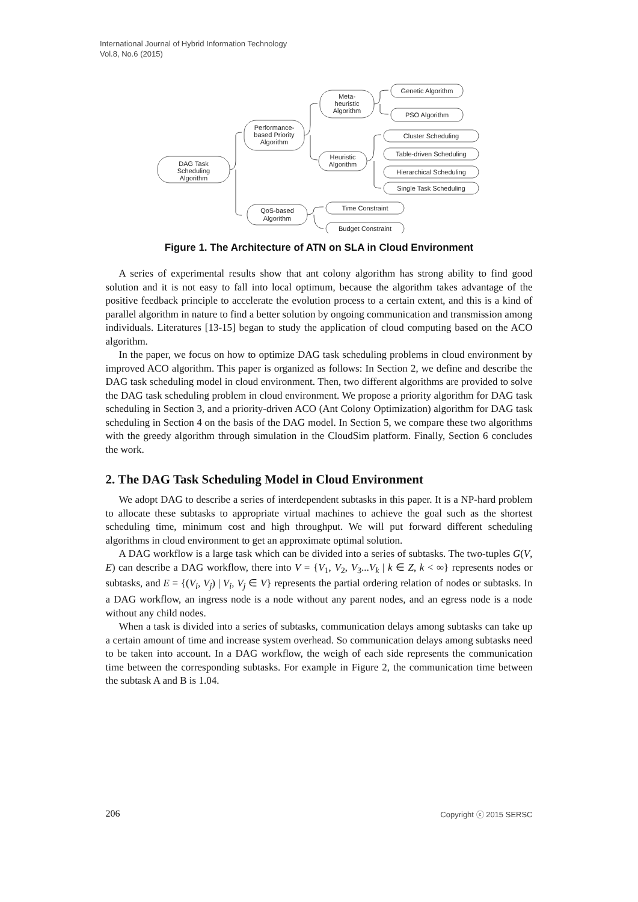International Journal of Hybrid Information Technology
Vol.8, No.6 (2015)
DAG Task
Scheduling
Algorithm
Performance-
based Priority
Algorithm
Meta-
heuristic
Algorithm
Heuristic
Algorithm
QoS-based
Algorithm
Genetic Algorithm
PSO Algorithm
Cluster Scheduling
Table-driven Scheduling
Hierarchical Scheduling
Single Task Scheduling
Time Constraint
Budget Constraint
Figure 1. The Architecture of ATN on SLA in Cloud Environment
A series of experimental results show that ant colony algorithm has strong ability to find good solution and it is not easy to fall into local optimum, because the algorithm takes advantage of the positive feedback principle to accelerate the evolution process to a certain extent, and this is a kind of parallel algorithm in nature to find a better solution by ongoing communication and transmission among individuals. Literatures [13-15] began to study the application of cloud computing based on the ACO algorithm.
In the paper, we focus on how to optimize DAG task scheduling problems in cloud environment by improved ACO algorithm. This paper is organized as follows: In Section 2, we define and describe the DAG task scheduling model in cloud environment. Then, two different algorithms are provided to solve the DAG task scheduling problem in cloud environment. We propose a priority algorithm for DAG task scheduling in Section 3, and a priority-driven ACO (Ant Colony Optimization) algorithm for DAG task scheduling in Section 4 on the basis of the DAG model. In Section 5, we compare these two algorithms with the greedy algorithm through simulation in the CloudSim platform. Finally, Section 6 concludes the work.
2. The DAG Task Scheduling Model in Cloud Environment
We adopt DAG to describe a series of interdependent subtasks in this paper. It is a NP-hard problem to allocate these subtasks to appropriate virtual machines to achieve the goal such as the shortest scheduling time, minimum cost and high throughput. We will put forward different scheduling algorithms in cloud environment to get an approximate optimal solution.
A DAG workflow is a large task which can be divided into a series of subtasks. The two-tuples G(V, E) can describe a DAG workflow, there into V = {V<sub>1</sub>, V<sub>2</sub>, V<sub>3</sub>...V<sub>k</sub> | k ∈ Z, k < ∞} represents nodes or subtasks, and E = {(V<sub>i</sub>, V<sub>j</sub>) | V<sub>i</sub>, V<sub>j</sub> ∈ V} represents the partial ordering relation of nodes or subtasks. In a DAG workflow, an ingress node is a node without any parent nodes, and an egress node is a node without any child nodes.
When a task is divided into a series of subtasks, communication delays among subtasks can take up a certain amount of time and increase system overhead. So communication delays among subtasks need to be taken into account. In a DAG workflow, the weigh of each side represents the communication time between the corresponding subtasks. For example in Figure 2, the communication time between the subtask A and B is 1.04.
206 Copyright ⓒ 2015 SERSC